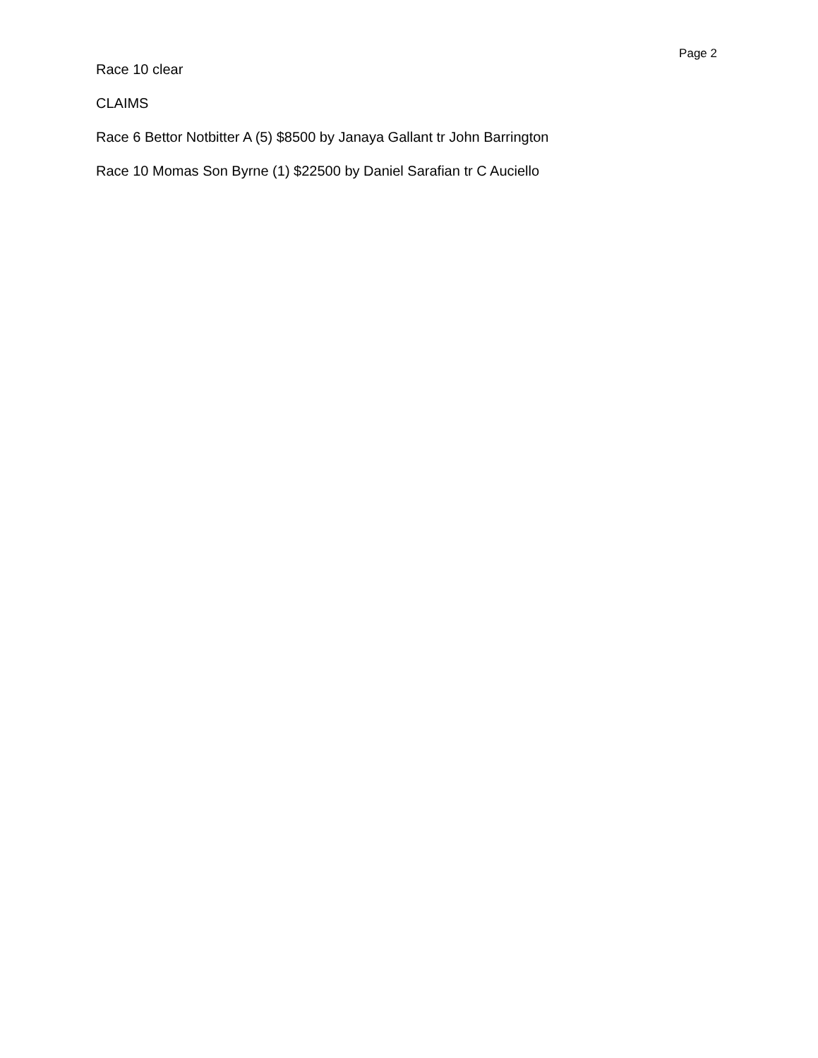Page 2
Race 10 clear
CLAIMS
Race 6 Bettor Notbitter A (5) $8500 by Janaya Gallant tr John Barrington
Race 10 Momas Son Byrne (1) $22500 by Daniel Sarafian tr C Auciello